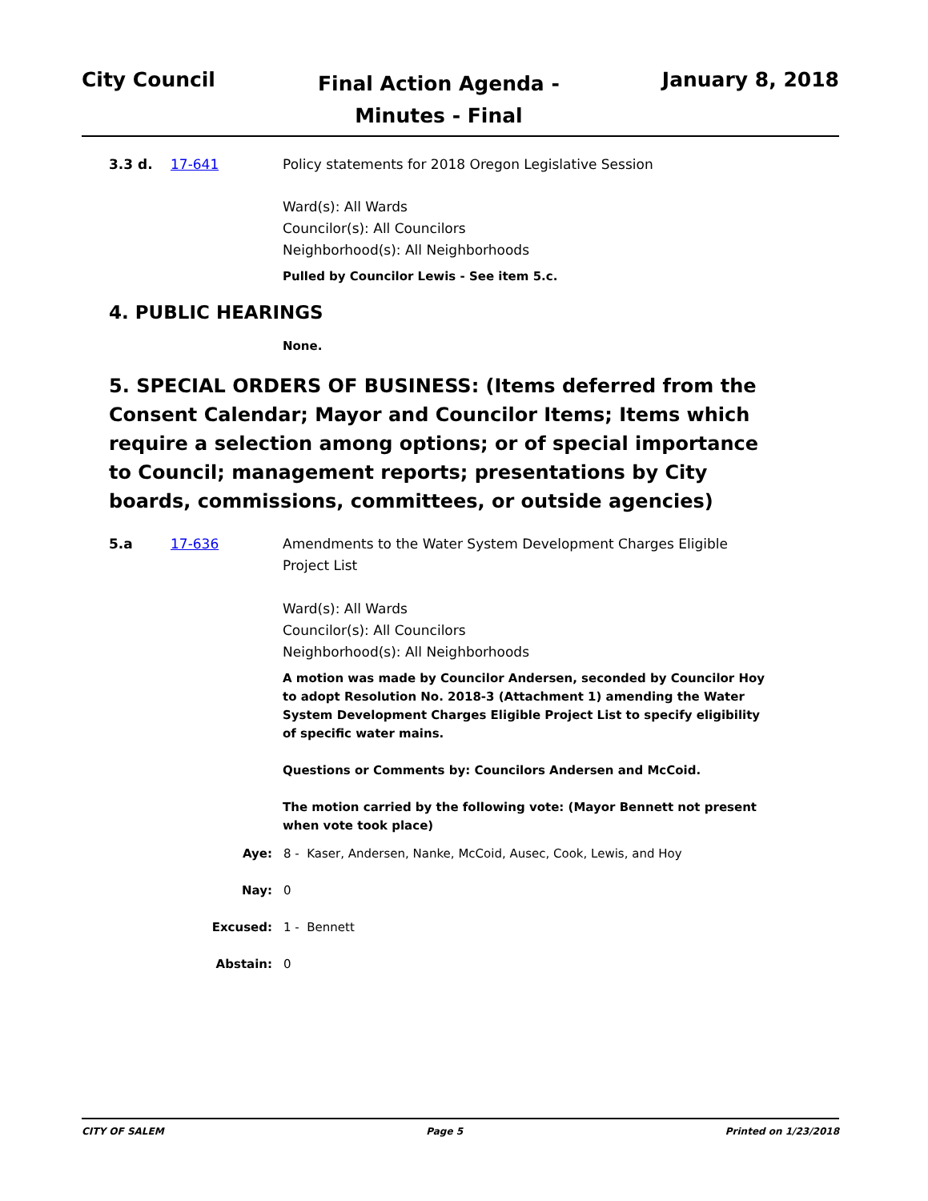City Council
Final Action Agenda -
Minutes - Final
January 8, 2018
3.3 d. 17-641 Policy statements for 2018 Oregon Legislative Session
Ward(s): All Wards
Councilor(s): All Councilors
Neighborhood(s): All Neighborhoods
Pulled by Councilor Lewis - See item 5.c.
4. PUBLIC HEARINGS
None.
5. SPECIAL ORDERS OF BUSINESS: (Items deferred from the Consent Calendar; Mayor and Councilor Items; Items which require a selection among options; or of special importance to Council; management reports; presentations by City boards, commissions, committees, or outside agencies)
5.a 17-636 Amendments to the Water System Development Charges Eligible Project List
Ward(s): All Wards
Councilor(s): All Councilors
Neighborhood(s): All Neighborhoods
A motion was made by Councilor Andersen, seconded by Councilor Hoy to adopt Resolution No. 2018-3 (Attachment 1) amending the Water System Development Charges Eligible Project List to specify eligibility of specific water mains.
Questions or Comments by: Councilors Andersen and McCoid.
The motion carried by the following vote: (Mayor Bennett not present when vote took place)
Aye: 8 - Kaser, Andersen, Nanke, McCoid, Ausec, Cook, Lewis, and Hoy
Nay: 0
Excused: 1 - Bennett
Abstain: 0
CITY OF SALEM Page 5 Printed on 1/23/2018